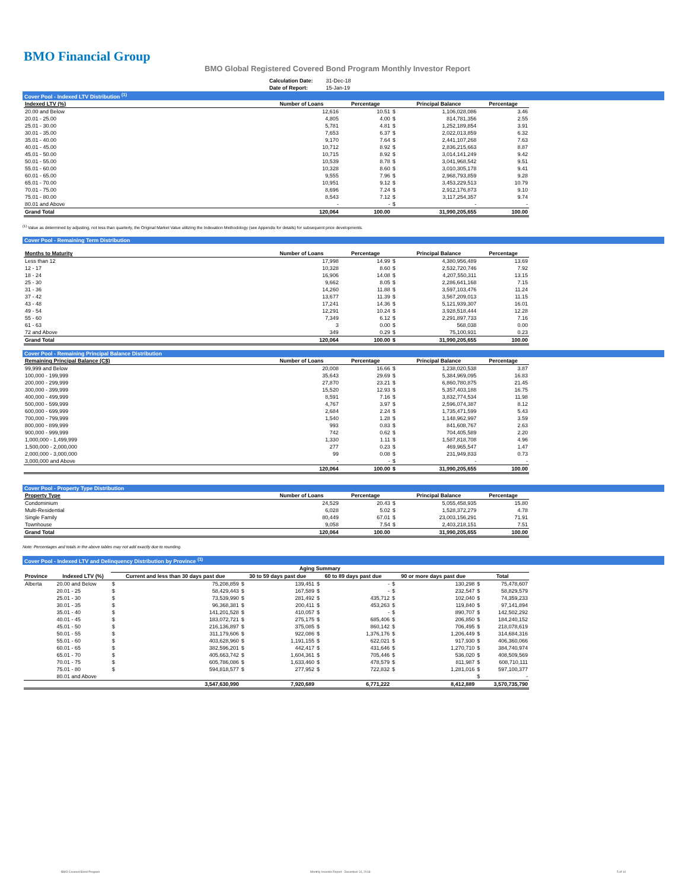BMO Financial Group
BMO Global Registered Covered Bond Program Monthly Investor Report
| Calculation Date: | 31-Dec-18 |
| Date of Report: | 15-Jan-19 |
Cover Pool - Indexed LTV Distribution <sup>(1)</sup>
| Indexed LTV (%) | Number of Loans | Percentage | | Principal Balance | Percentage |
| --- | --- | --- | --- | --- | --- |
| 20.00 and Below | 12,616 | 10.51 | $ | 1,106,028,086 | 3.46 |
| 20.01 - 25.00 | 4,805 | 4.00 | $ | 814,781,356 | 2.55 |
| 25.01 - 30.00 | 5,781 | 4.81 | $ | 1,252,189,854 | 3.91 |
| 30.01 - 35.00 | 7,653 | 6.37 | $ | 2,022,013,859 | 6.32 |
| 35.01 - 40.00 | 9,170 | 7.64 | $ | 2,441,107,268 | 7.63 |
| 40.01 - 45.00 | 10,712 | 8.92 | $ | 2,836,215,663 | 8.87 |
| 45.01 - 50.00 | 10,715 | 8.92 | $ | 3,014,141,249 | 9.42 |
| 50.01 - 55.00 | 10,539 | 8.78 | $ | 3,041,968,542 | 9.51 |
| 55.01 - 60.00 | 10,328 | 8.60 | $ | 3,010,305,178 | 9.41 |
| 60.01 - 65.00 | 9,555 | 7.96 | $ | 2,968,793,859 | 9.28 |
| 65.01 - 70.00 | 10,951 | 9.12 | $ | 3,453,229,513 | 10.79 |
| 70.01 - 75.00 | 8,696 | 7.24 | $ | 2,912,176,873 | 9.10 |
| 75.01 - 80.00 | 8,543 | 7.12 | $ | 3,117,254,357 | 9.74 |
| 80.01 and Above | - | - | $ | - | - |
| Grand Total | 120,064 | 100.00 | | 31,990,205,655 | 100.00 |
<sup>(1)</sup> Value as determined by adjusting, not less than quarterly, the Original Market Value utilizing the Indexation Methodology (see Appendix for details) for subsequent price developments.
Cover Pool - Remaining Term Distribution
| Months to Maturity | Number of Loans | Percentage | | Principal Balance | Percentage |
| --- | --- | --- | --- | --- | --- |
| Less than 12 | 17,998 | 14.99 | $ | 4,380,956,489 | 13.69 |
| 12 - 17 | 10,328 | 8.60 | $ | 2,532,720,746 | 7.92 |
| 18 - 24 | 16,906 | 14.08 | $ | 4,207,550,311 | 13.15 |
| 25 - 30 | 9,662 | 8.05 | $ | 2,286,641,168 | 7.15 |
| 31 - 36 | 14,260 | 11.88 | $ | 3,597,103,476 | 11.24 |
| 37 - 42 | 13,677 | 11.39 | $ | 3,567,209,013 | 11.15 |
| 43 - 48 | 17,241 | 14.36 | $ | 5,121,939,307 | 16.01 |
| 49 - 54 | 12,291 | 10.24 | $ | 3,928,518,444 | 12.28 |
| 55 - 60 | 7,349 | 6.12 | $ | 2,291,897,733 | 7.16 |
| 61 - 63 | 3 | 0.00 | $ | 568,038 | 0.00 |
| 72 and Above | 349 | 0.29 | $ | 75,100,931 | 0.23 |
| Grand Total | 120,064 | 100.00 | $ | 31,990,205,655 | 100.00 |
Cover Pool - Remaining Principal Balance Distribution
| Remaining Principal Balance (C$) | Number of Loans | Percentage | | Principal Balance | Percentage |
| --- | --- | --- | --- | --- | --- |
| 99,999 and Below | 20,008 | 16.66 | $ | 1,238,020,538 | 3.87 |
| 100,000 - 199,999 | 35,643 | 29.69 | $ | 5,384,969,095 | 16.83 |
| 200,000 - 299,999 | 27,870 | 23.21 | $ | 6,860,780,875 | 21.45 |
| 300,000 - 399,999 | 15,520 | 12.93 | $ | 5,357,403,188 | 16.75 |
| 400,000 - 499,999 | 8,591 | 7.16 | $ | 3,832,774,534 | 11.98 |
| 500,000 - 599,999 | 4,767 | 3.97 | $ | 2,596,074,387 | 8.12 |
| 600,000 - 699,999 | 2,684 | 2.24 | $ | 1,735,471,599 | 5.43 |
| 700,000 - 799,999 | 1,540 | 1.28 | $ | 1,148,962,997 | 3.59 |
| 800,000 - 899,999 | 993 | 0.83 | $ | 841,608,767 | 2.63 |
| 900,000 - 999,999 | 742 | 0.62 | $ | 704,405,589 | 2.20 |
| 1,000,000 - 1,499,999 | 1,330 | 1.11 | $ | 1,587,818,708 | 4.96 |
| 1,500,000 - 2,000,000 | 277 | 0.23 | $ | 469,965,547 | 1.47 |
| 2,000,000 - 3,000,000 | 99 | 0.08 | $ | 231,949,833 | 0.73 |
| 3,000,000 and Above | - | - | $ | - | - |
| | 120,064 | 100.00 | $ | 31,990,205,655 | 100.00 |
Cover Pool - Property Type Distribution
| Property Type | Number of Loans | Percentage | | Principal Balance | Percentage |
| --- | --- | --- | --- | --- | --- |
| Condominium | 24,529 | 20.43 | $ | 5,055,458,935 | 15.80 |
| Multi-Residential | 6,028 | 5.02 | $ | 1,528,372,279 | 4.78 |
| Single Family | 80,449 | 67.01 | $ | 23,003,156,291 | 71.91 |
| Townhouse | 9,058 | 7.54 | $ | 2,403,218,151 | 7.51 |
| Grand Total | 120,064 | 100.00 | | 31,990,205,655 | 100.00 |
Note: Percentages and totals in the above tables may not add exactly due to rounding.
Cover Pool - Indexed LTV and Delinquency Distribution by Province <sup>(1)</sup>
| | | Aging Summary | | | | | | | | | |
| Province | Indexed LTV (%) | Current and less than 30 days past due | | 30 to 59 days past due | | 60 to 89 days past due | | 90 or more days past due | | Total | |
| Alberta | 20.00 and Below | $ | 75,208,859 | $ | 139,451 | $ | - | $ | 130,298 | $ | 75,478,607 |
| | 20.01 - 25 | $ | 58,429,443 | $ | 167,589 | $ | - | $ | 232,547 | $ | 58,829,579 |
| | 25.01 - 30 | $ | 73,539,990 | $ | 281,492 | $ | 435,712 | $ | 102,040 | $ | 74,359,233 |
| | 30.01 - 35 | $ | 96,368,381 | $ | 200,411 | $ | 453,263 | $ | 119,840 | $ | 97,141,894 |
| | 35.01 - 40 | $ | 141,201,528 | $ | 410,057 | $ | - | $ | 890,707 | $ | 142,502,292 |
| | 40.01 - 45 | $ | 183,072,721 | $ | 275,175 | $ | 685,406 | $ | 206,850 | $ | 184,240,152 |
| | 45.01 - 50 | $ | 216,136,897 | $ | 375,085 | $ | 860,142 | $ | 706,495 | $ | 218,078,619 |
| | 50.01 - 55 | $ | 311,179,606 | $ | 922,086 | $ | 1,376,176 | $ | 1,206,449 | $ | 314,684,316 |
| | 55.01 - 60 | $ | 403,628,960 | $ | 1,191,155 | $ | 622,021 | $ | 917,930 | $ | 406,360,066 |
| | 60.01 - 65 | $ | 382,596,201 | $ | 442,417 | $ | 431,646 | $ | 1,270,710 | $ | 384,740,974 |
| | 65.01 - 70 | $ | 405,663,742 | $ | 1,604,361 | $ | 705,446 | $ | 536,020 | $ | 408,509,569 |
| | 70.01 - 75 | $ | 605,786,086 | $ | 1,633,460 | $ | 478,579 | $ | 811,987 | $ | 608,710,111 |
| | 75.01 - 80 | $ | 594,818,577 | $ | 277,952 | $ | 722,832 | $ | 1,281,016 | $ | 597,100,377 |
| | 80.01 and Above | | | | | | | | | $ | - |
| | | | 3,547,630,990 | | 7,920,689 | | 6,771,222 | | 8,412,889 | | 3,570,735,790 |
BMO Covered Bond Program
Monthly Investor Report - December 31, 2018
5 of 10